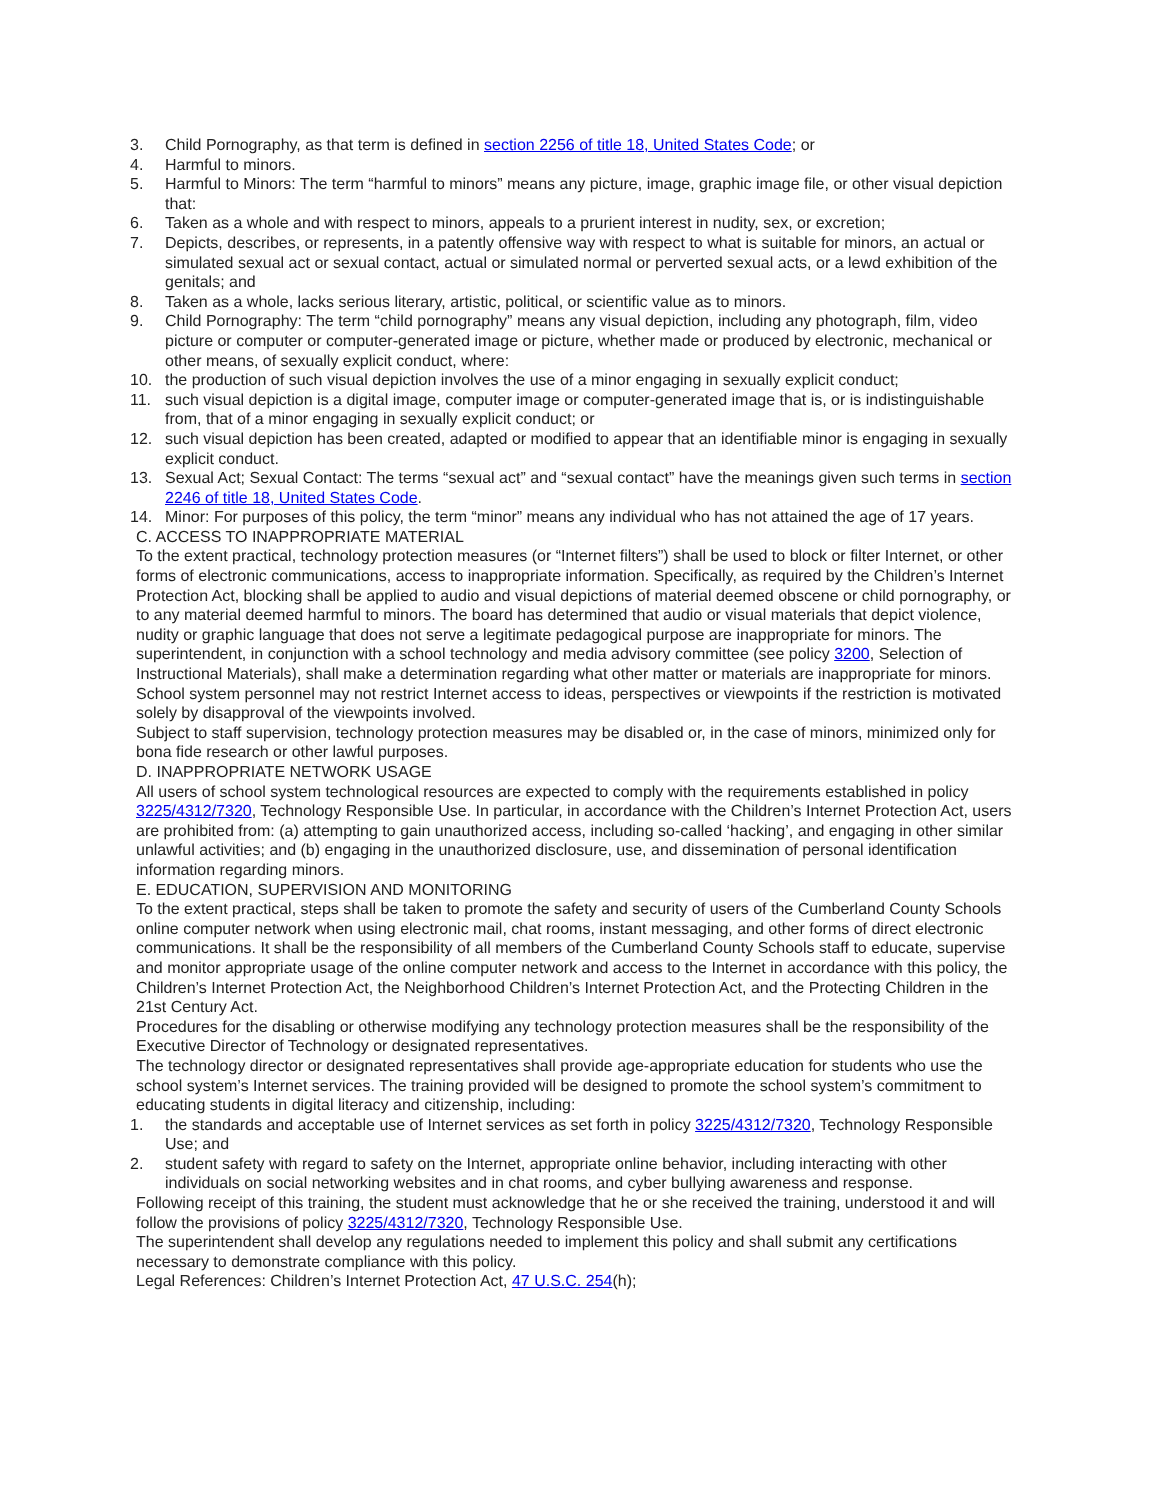3. Child Pornography, as that term is defined in section 2256 of title 18, United States Code; or
4. Harmful to minors.
5. Harmful to Minors: The term “harmful to minors” means any picture, image, graphic image file, or other visual depiction that:
6. Taken as a whole and with respect to minors, appeals to a prurient interest in nudity, sex, or excretion;
7. Depicts, describes, or represents, in a patently offensive way with respect to what is suitable for minors, an actual or simulated sexual act or sexual contact, actual or simulated normal or perverted sexual acts, or a lewd exhibition of the genitals; and
8. Taken as a whole, lacks serious literary, artistic, political, or scientific value as to minors.
9. Child Pornography: The term “child pornography” means any visual depiction, including any photograph, film, video picture or computer or computer-generated image or picture, whether made or produced by electronic, mechanical or other means, of sexually explicit conduct, where:
10. the production of such visual depiction involves the use of a minor engaging in sexually explicit conduct;
11. such visual depiction is a digital image, computer image or computer-generated image that is, or is indistinguishable from, that of a minor engaging in sexually explicit conduct; or
12. such visual depiction has been created, adapted or modified to appear that an identifiable minor is engaging in sexually explicit conduct.
13. Sexual Act; Sexual Contact: The terms “sexual act” and “sexual contact” have the meanings given such terms in section 2246 of title 18, United States Code.
14. Minor: For purposes of this policy, the term “minor” means any individual who has not attained the age of 17 years.
C. ACCESS TO INAPPROPRIATE MATERIAL
To the extent practical, technology protection measures (or “Internet filters”) shall be used to block or filter Internet, or other forms of electronic communications, access to inappropriate information. Specifically, as required by the Children’s Internet Protection Act, blocking shall be applied to audio and visual depictions of material deemed obscene or child pornography, or to any material deemed harmful to minors. The board has determined that audio or visual materials that depict violence, nudity or graphic language that does not serve a legitimate pedagogical purpose are inappropriate for minors. The superintendent, in conjunction with a school technology and media advisory committee (see policy 3200, Selection of Instructional Materials), shall make a determination regarding what other matter or materials are inappropriate for minors. School system personnel may not restrict Internet access to ideas, perspectives or viewpoints if the restriction is motivated solely by disapproval of the viewpoints involved.
Subject to staff supervision, technology protection measures may be disabled or, in the case of minors, minimized only for bona fide research or other lawful purposes.
D. INAPPROPRIATE NETWORK USAGE
All users of school system technological resources are expected to comply with the requirements established in policy 3225/4312/7320, Technology Responsible Use. In particular, in accordance with the Children’s Internet Protection Act, users are prohibited from: (a) attempting to gain unauthorized access, including so-called ‘hacking’, and engaging in other similar unlawful activities; and (b) engaging in the unauthorized disclosure, use, and dissemination of personal identification information regarding minors.
E. EDUCATION, SUPERVISION AND MONITORING
To the extent practical, steps shall be taken to promote the safety and security of users of the Cumberland County Schools online computer network when using electronic mail, chat rooms, instant messaging, and other forms of direct electronic communications. It shall be the responsibility of all members of the Cumberland County Schools staff to educate, supervise and monitor appropriate usage of the online computer network and access to the Internet in accordance with this policy, the Children’s Internet Protection Act, the Neighborhood Children’s Internet Protection Act, and the Protecting Children in the 21st Century Act.
Procedures for the disabling or otherwise modifying any technology protection measures shall be the responsibility of the Executive Director of Technology or designated representatives.
The technology director or designated representatives shall provide age-appropriate education for students who use the school system’s Internet services. The training provided will be designed to promote the school system’s commitment to educating students in digital literacy and citizenship, including:
1. the standards and acceptable use of Internet services as set forth in policy 3225/4312/7320, Technology Responsible Use; and
2. student safety with regard to safety on the Internet, appropriate online behavior, including interacting with other individuals on social networking websites and in chat rooms, and cyber bullying awareness and response.
Following receipt of this training, the student must acknowledge that he or she received the training, understood it and will follow the provisions of policy 3225/4312/7320, Technology Responsible Use.
The superintendent shall develop any regulations needed to implement this policy and shall submit any certifications necessary to demonstrate compliance with this policy.
Legal References: Children’s Internet Protection Act, 47 U.S.C. 254(h);